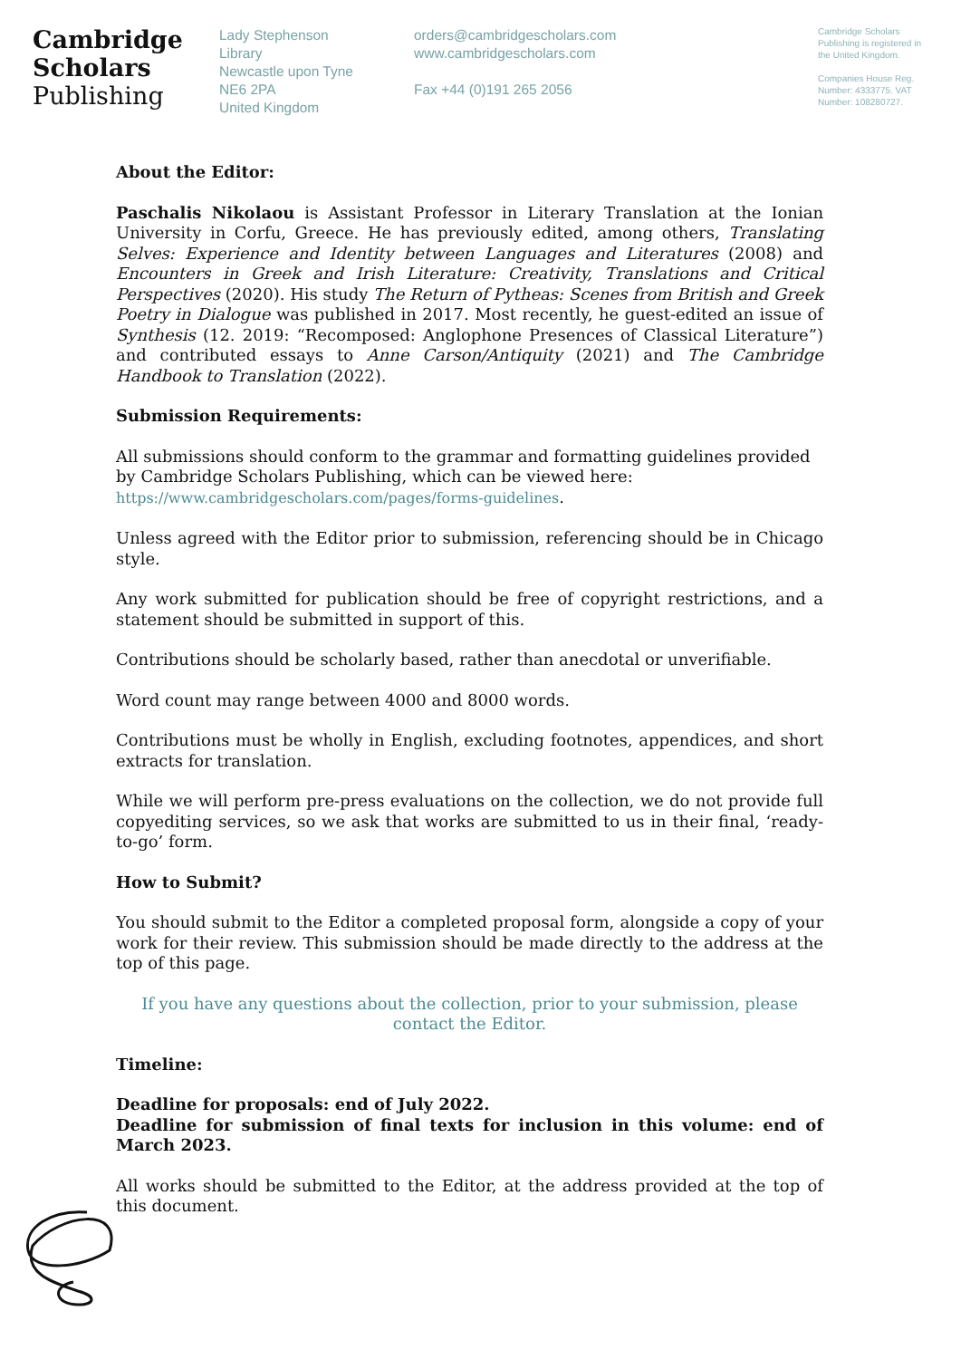Cambridge
Scholars
Publishing
Lady Stephenson
Library
Newcastle upon Tyne
NE6 2PA
United Kingdom
orders@cambridgescholars.com
www.cambridgescholars.com
Fax +44 (0)191 265 2056
Cambridge Scholars Publishing is registered in the United Kingdom.
Companies House Reg. Number: 4333775. VAT Number: 108280727.
About the Editor:
Paschalis Nikolaou is Assistant Professor in Literary Translation at the Ionian University in Corfu, Greece. He has previously edited, among others, Translating Selves: Experience and Identity between Languages and Literatures (2008) and Encounters in Greek and Irish Literature: Creativity, Translations and Critical Perspectives (2020). His study The Return of Pytheas: Scenes from British and Greek Poetry in Dialogue was published in 2017. Most recently, he guest-edited an issue of Synthesis (12. 2019: “Recomposed: Anglophone Presences of Classical Literature”) and contributed essays to Anne Carson/Antiquity (2021) and The Cambridge Handbook to Translation (2022).
Submission Requirements:
All submissions should conform to the grammar and formatting guidelines provided by Cambridge Scholars Publishing, which can be viewed here:
https://www.cambridgescholars.com/pages/forms-guidelines.
Unless agreed with the Editor prior to submission, referencing should be in Chicago style.
Any work submitted for publication should be free of copyright restrictions, and a statement should be submitted in support of this.
Contributions should be scholarly based, rather than anecdotal or unverifiable.
Word count may range between 4000 and 8000 words.
Contributions must be wholly in English, excluding footnotes, appendices, and short extracts for translation.
While we will perform pre-press evaluations on the collection, we do not provide full copyediting services, so we ask that works are submitted to us in their final, ‘ready-to-go’ form.
How to Submit?
You should submit to the Editor a completed proposal form, alongside a copy of your work for their review. This submission should be made directly to the address at the top of this page.
If you have any questions about the collection, prior to your submission, please contact the Editor.
Timeline:
Deadline for proposals: end of July 2022.
Deadline for submission of final texts for inclusion in this volume: end of March 2023.
All works should be submitted to the Editor, at the address provided at the top of this document.